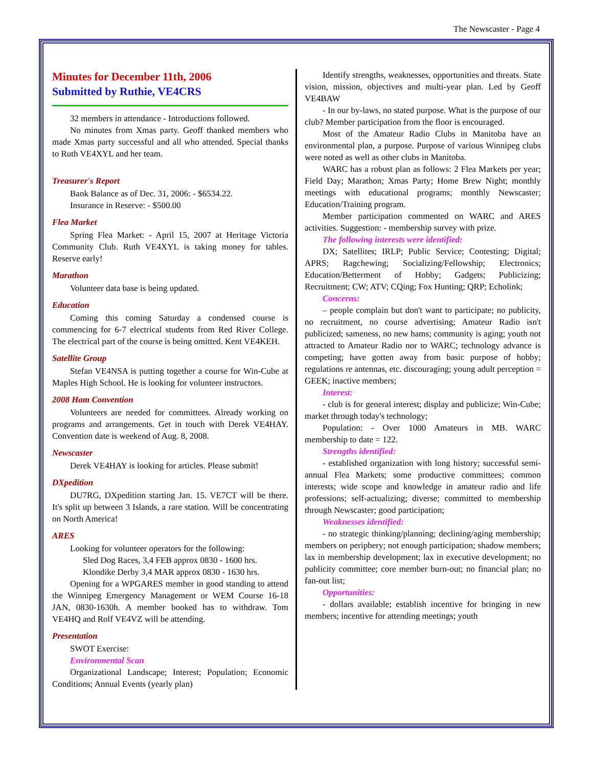The Newscaster - Page 4
Minutes for December 11th, 2006
Submitted by Ruthie, VE4CRS
32 members in attendance - Introductions followed.
No minutes from Xmas party. Geoff thanked members who made Xmas party successful and all who attended. Special thanks to Ruth VE4XYL and her team.
Treasurer's Report
Bank Balance as of Dec. 31, 2006: - $6534.22.
Insurance in Reserve: - $500.00
Flea Market
Spring Flea Market: - April 15, 2007 at Heritage Victoria Community Club. Ruth VE4XYL is taking money for tables. Reserve early!
Marathon
Volunteer data base is being updated.
Education
Coming this coming Saturday a condensed course is commencing for 6-7 electrical students from Red River College. The electrical part of the course is being omitted. Kent VE4KEH.
Satellite Group
Stefan VE4NSA is putting together a course for Win-Cube at Maples High School. He is looking for volunteer instructors.
2008 Ham Convention
Volunteers are needed for committees. Already working on programs and arrangements. Get in touch with Derek VE4HAY. Convention date is weekend of Aug. 8, 2008.
Newscaster
Derek VE4HAY is looking for articles. Please submit!
DXpedition
DU7RG, DXpedition starting Jan. 15. VE7CT will be there. It's split up between 3 Islands, a rare station. Will be concentrating on North America!
ARES
Looking for volunteer operators for the following:
Sled Dog Races, 3,4 FEB approx 0830 - 1600 hrs.
Klondike Derby 3,4 MAR approx 0830 - 1630 hrs.
Opening for a WPGARES member in good standing to attend the Winnipeg Emergency Management or WEM Course 16-18 JAN, 0830-1630h. A member booked has to withdraw. Tom VE4HQ and Rolf VE4VZ will be attending.
Presentation
SWOT Exercise:
Environmental Scan
Organizational Landscape; Interest; Population; Economic Conditions; Annual Events (yearly plan)
Identify strengths, weaknesses, opportunities and threats. State vision, mission, objectives and multi-year plan. Led by Geoff VE4BAW
- In our by-laws, no stated purpose. What is the purpose of our club? Member participation from the floor is encouraged.
Most of the Amateur Radio Clubs in Manitoba have an environmental plan, a purpose. Purpose of various Winnipeg clubs were noted as well as other clubs in Manitoba.
WARC has a robust plan as follows: 2 Flea Markets per year; Field Day; Marathon; Xmas Party; Home Brew Night; monthly meetings with educational programs; monthly Newscaster; Education/Training program.
Member participation commented on WARC and ARES activities. Suggestion: - membership survey with prize.
The following interests were identified:
DX; Satellites; IRLP; Public Service; Contesting; Digital; APRS; Ragchewing; Socializing/Fellowship; Electronics; Education/Betterment of Hobby; Gadgets; Publicizing; Recruitment; CW; ATV; CQing; Fox Hunting; QRP; Echolink;
Concerns:
– people complain but don't want to participate; no publicity, no recruitment, no course advertising; Amateur Radio isn't publicized; sameness, no new hams; community is aging; youth not attracted to Amateur Radio nor to WARC; technology advance is competing; have gotten away from basic purpose of hobby; regulations re antennas, etc. discouraging; young adult perception = GEEK; inactive members;
Interest:
- club is for general interest; display and publicize; Win-Cube; market through today's technology;
Population: - Over 1000 Amateurs in MB. WARC membership to date = 122.
Strengths identified:
- established organization with long history; successful semi-annual Flea Markets; some productive committees; common interests; wide scope and knowledge in amateur radio and life professions; self-actualizing; diverse; committed to membership through Newscaster; good participation;
Weaknesses identified:
- no strategic thinking/planning; declining/aging membership; members on periphery; not enough participation; shadow members; lax in membership development; lax in executive development; no publicity committee; core member burn-out; no financial plan; no fan-out list;
Opportunities:
- dollars available; establish incentive for bringing in new members; incentive for attending meetings; youth